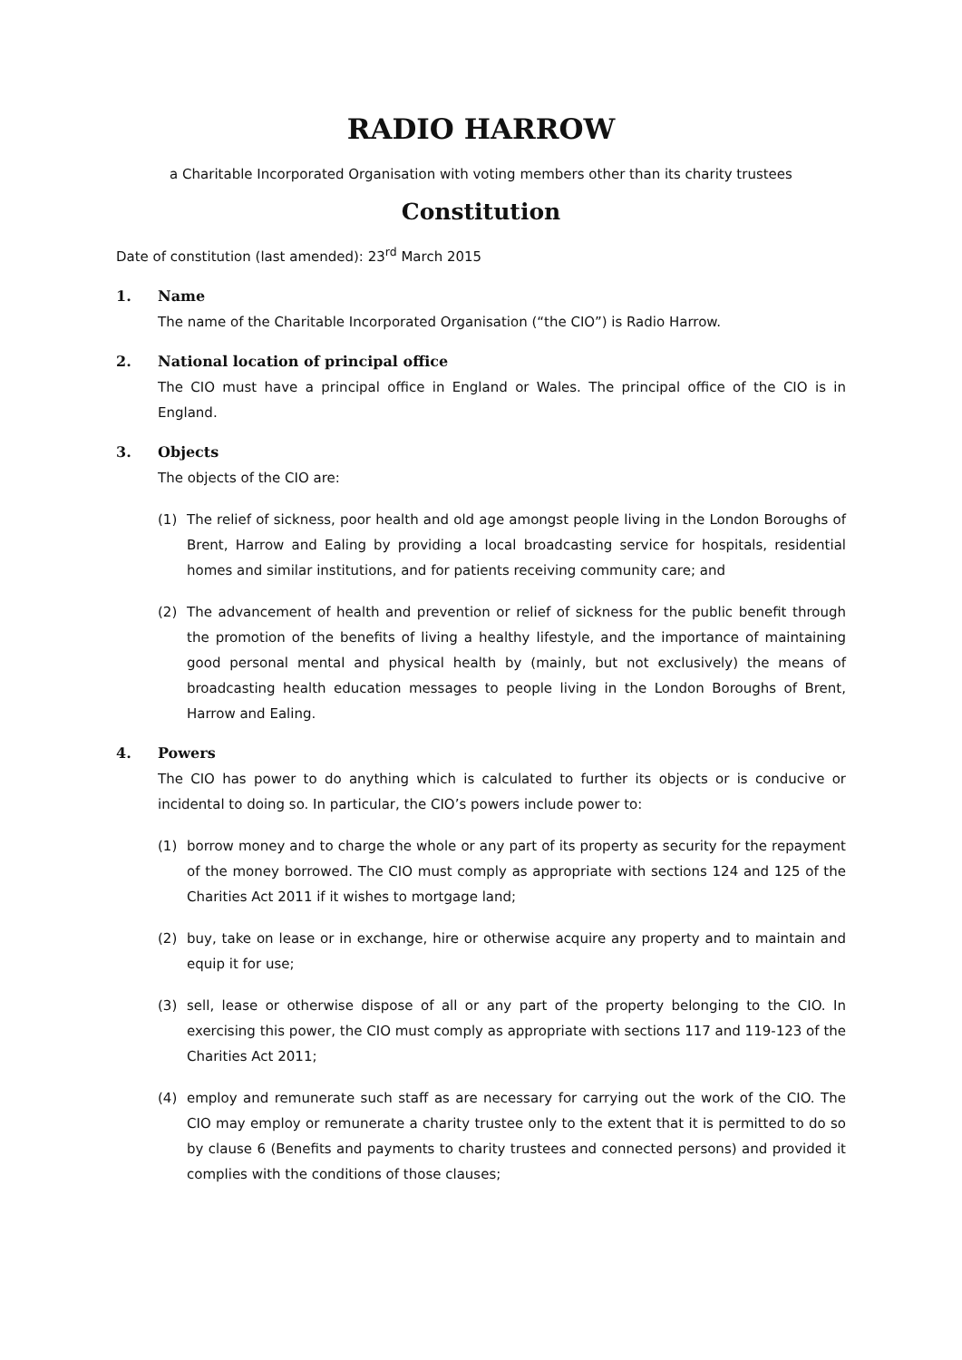RADIO HARROW
a Charitable Incorporated Organisation with voting members other than its charity trustees
Constitution
Date of constitution (last amended): 23<sup>rd</sup> March 2015
1. Name
The name of the Charitable Incorporated Organisation (“the CIO”) is Radio Harrow.
2. National location of principal office
The CIO must have a principal office in England or Wales. The principal office of the CIO is in England.
3. Objects
The objects of the CIO are:
(1) The relief of sickness, poor health and old age amongst people living in the London Boroughs of Brent, Harrow and Ealing by providing a local broadcasting service for hospitals, residential homes and similar institutions, and for patients receiving community care; and
(2) The advancement of health and prevention or relief of sickness for the public benefit through the promotion of the benefits of living a healthy lifestyle, and the importance of maintaining good personal mental and physical health by (mainly, but not exclusively) the means of broadcasting health education messages to people living in the London Boroughs of Brent, Harrow and Ealing.
4. Powers
The CIO has power to do anything which is calculated to further its objects or is conducive or incidental to doing so. In particular, the CIO’s powers include power to:
(1) borrow money and to charge the whole or any part of its property as security for the repayment of the money borrowed. The CIO must comply as appropriate with sections 124 and 125 of the Charities Act 2011 if it wishes to mortgage land;
(2) buy, take on lease or in exchange, hire or otherwise acquire any property and to maintain and equip it for use;
(3) sell, lease or otherwise dispose of all or any part of the property belonging to the CIO. In exercising this power, the CIO must comply as appropriate with sections 117 and 119-123 of the Charities Act 2011;
(4) employ and remunerate such staff as are necessary for carrying out the work of the CIO. The CIO may employ or remunerate a charity trustee only to the extent that it is permitted to do so by clause 6 (Benefits and payments to charity trustees and connected persons) and provided it complies with the conditions of those clauses;